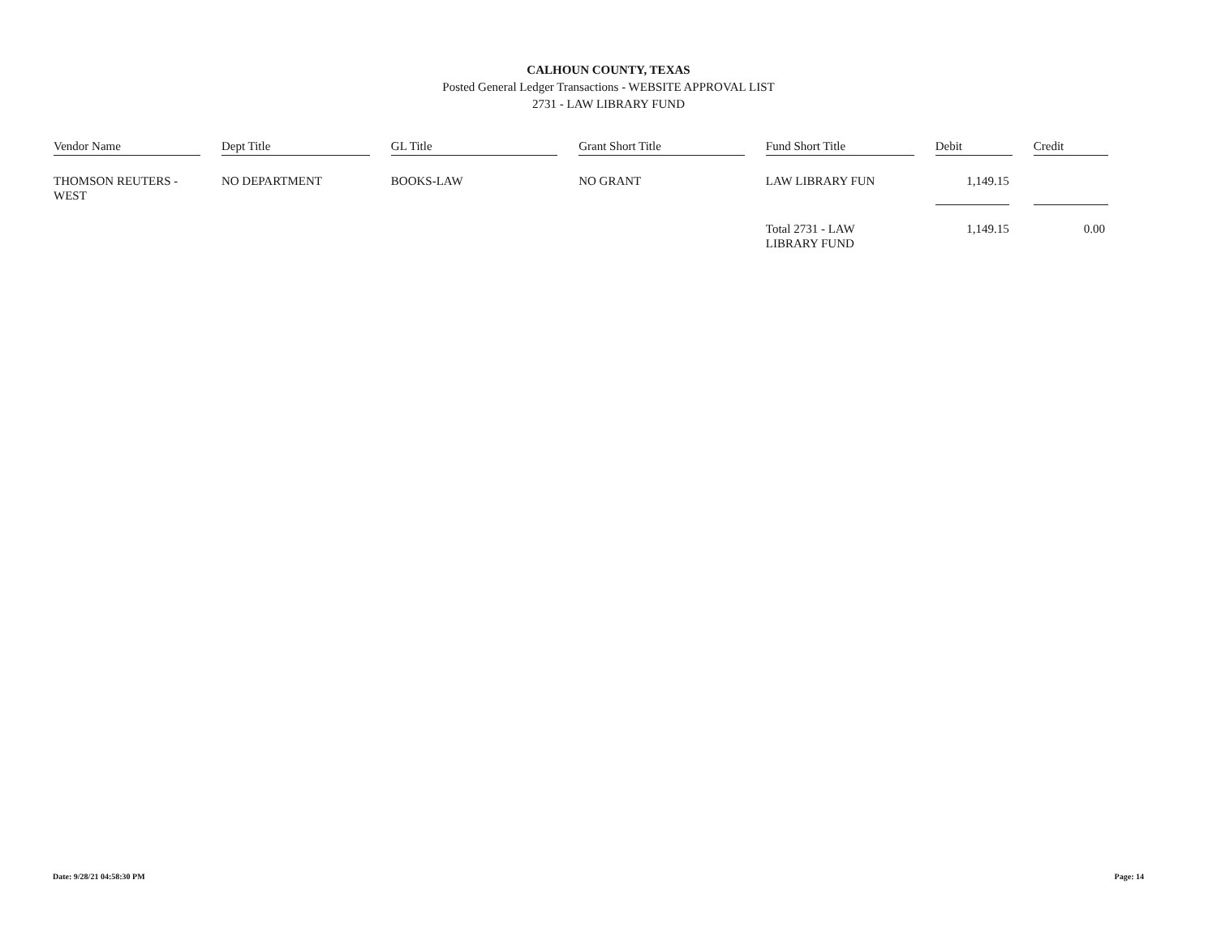CALHOUN COUNTY, TEXAS
Posted General Ledger Transactions - WEBSITE APPROVAL LIST
2731 - LAW LIBRARY FUND
| Vendor Name | Dept Title | GL Title | Grant Short Title | Fund Short Title | Debit | Credit |
| --- | --- | --- | --- | --- | --- | --- |
| THOMSON REUTERS - WEST | NO DEPARTMENT | BOOKS-LAW | NO GRANT | LAW LIBRARY FUN | 1,149.15 | |
| | | | | Total 2731 - LAW LIBRARY FUND | 1,149.15 | 0.00 |
Date: 9/28/21 04:58:30 PM Page: 14